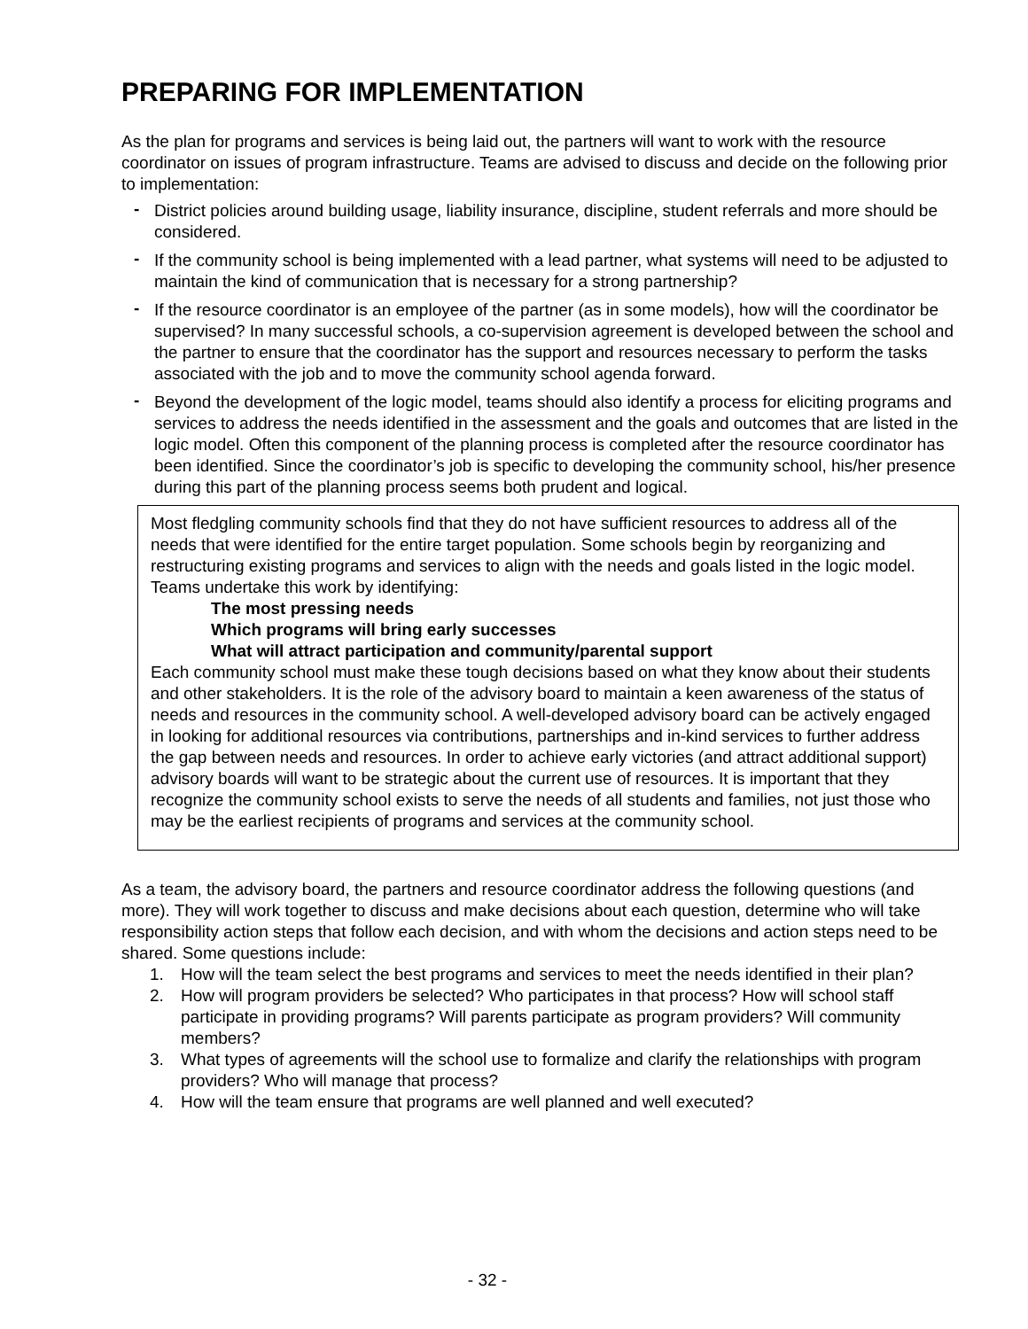PREPARING FOR IMPLEMENTATION
As the plan for programs and services is being laid out, the partners will want to work with the resource coordinator on issues of program infrastructure. Teams are advised to discuss and decide on the following prior to implementation:
- District policies around building usage, liability insurance, discipline, student referrals and more should be considered.
- If the community school is being implemented with a lead partner, what systems will need to be adjusted to maintain the kind of communication that is necessary for a strong partnership?
- If the resource coordinator is an employee of the partner (as in some models), how will the coordinator be supervised? In many successful schools, a co-supervision agreement is developed between the school and the partner to ensure that the coordinator has the support and resources necessary to perform the tasks associated with the job and to move the community school agenda forward.
- Beyond the development of the logic model, teams should also identify a process for eliciting programs and services to address the needs identified in the assessment and the goals and outcomes that are listed in the logic model. Often this component of the planning process is completed after the resource coordinator has been identified. Since the coordinator’s job is specific to developing the community school, his/her presence during this part of the planning process seems both prudent and logical.
Most fledgling community schools find that they do not have sufficient resources to address all of the needs that were identified for the entire target population. Some schools begin by reorganizing and restructuring existing programs and services to align with the needs and goals listed in the logic model. Teams undertake this work by identifying:
The most pressing needs
Which programs will bring early successes
What will attract participation and community/parental support
Each community school must make these tough decisions based on what they know about their students and other stakeholders. It is the role of the advisory board to maintain a keen awareness of the status of needs and resources in the community school. A well-developed advisory board can be actively engaged in looking for additional resources via contributions, partnerships and in-kind services to further address the gap between needs and resources. In order to achieve early victories (and attract additional support) advisory boards will want to be strategic about the current use of resources. It is important that they recognize the community school exists to serve the needs of all students and families, not just those who may be the earliest recipients of programs and services at the community school.
As a team, the advisory board, the partners and resource coordinator address the following questions (and more). They will work together to discuss and make decisions about each question, determine who will take responsibility action steps that follow each decision, and with whom the decisions and action steps need to be shared. Some questions include:
1. How will the team select the best programs and services to meet the needs identified in their plan?
2. How will program providers be selected? Who participates in that process? How will school staff participate in providing programs? Will parents participate as program providers? Will community members?
3. What types of agreements will the school use to formalize and clarify the relationships with program providers? Who will manage that process?
4. How will the team ensure that programs are well planned and well executed?
- 32 -